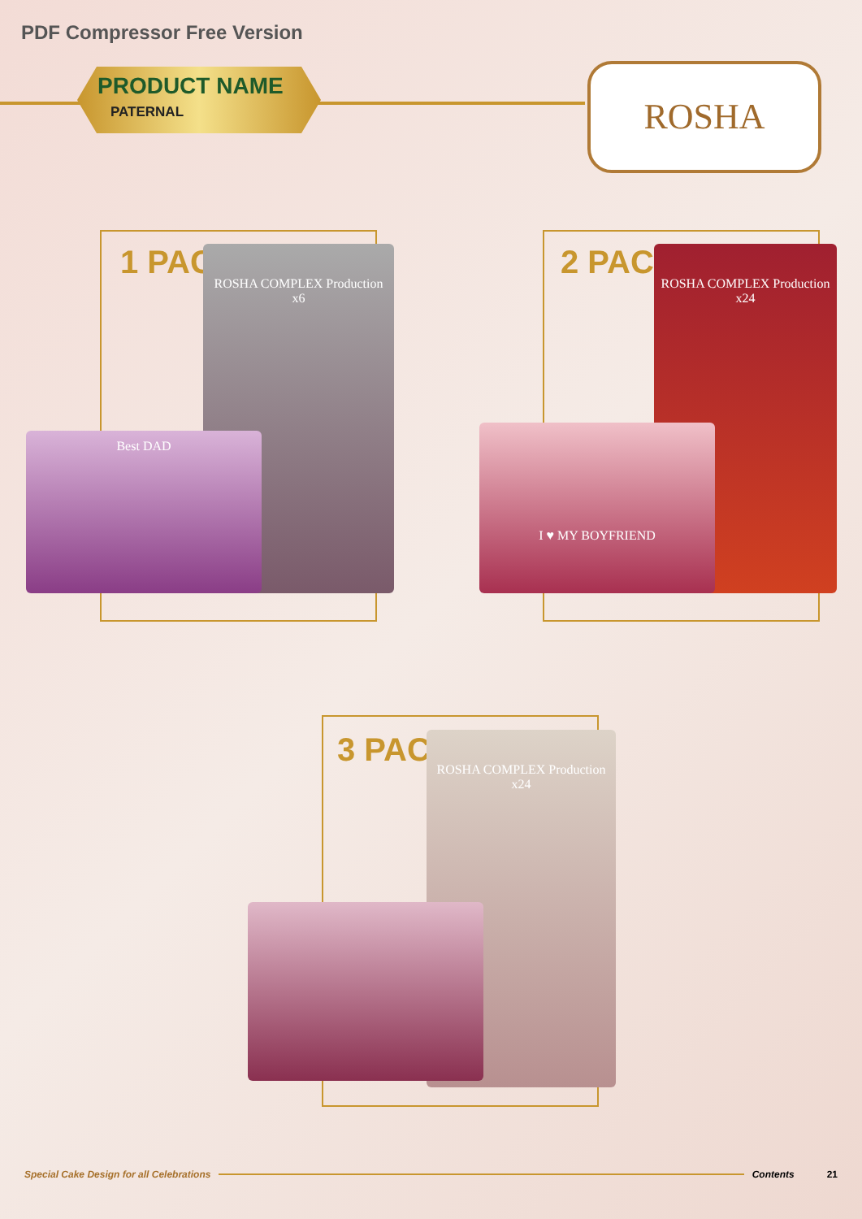PDF Compressor Free Version
PRODUCT NAME
PATERNAL
ROSHA
1 PACK
ROSHA COMPLEX Production
x6
Best DAD
2 PACK
ROSHA COMPLEX Production
x24
I ♥ MY BOYFRIEND
3 PACK
ROSHA COMPLEX Production
x24
Special Cake Design for all Celebrations Contents 21